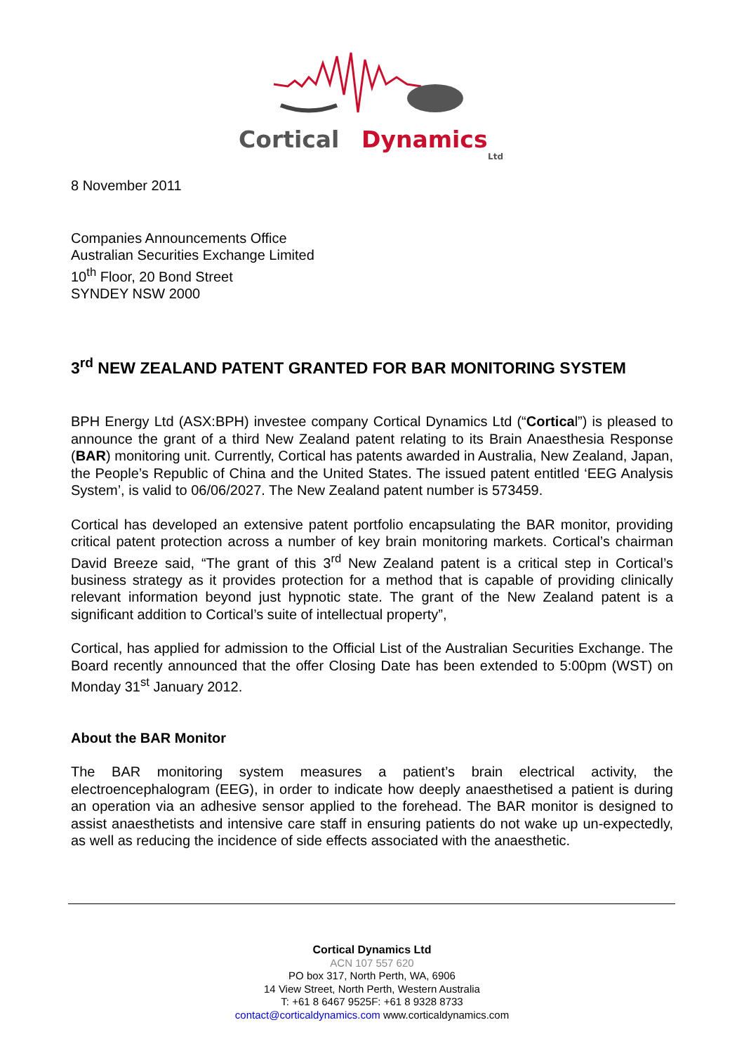Cortical
Dynamics
Ltd
8 November 2011
Companies Announcements Office
Australian Securities Exchange Limited
10<sup>th</sup> Floor, 20 Bond Street
SYNDEY NSW 2000
3<sup>rd</sup> NEW ZEALAND PATENT GRANTED FOR BAR MONITORING SYSTEM
BPH Energy Ltd (ASX:BPH) investee company Cortical Dynamics Ltd (“Cortical”) is pleased to announce the grant of a third New Zealand patent relating to its Brain Anaesthesia Response (BAR) monitoring unit. Currently, Cortical has patents awarded in Australia, New Zealand, Japan, the People’s Republic of China and the United States. The issued patent entitled ‘EEG Analysis System’, is valid to 06/06/2027. The New Zealand patent number is 573459.
Cortical has developed an extensive patent portfolio encapsulating the BAR monitor, providing critical patent protection across a number of key brain monitoring markets. Cortical’s chairman David Breeze said, “The grant of this 3<sup>rd</sup> New Zealand patent is a critical step in Cortical’s business strategy as it provides protection for a method that is capable of providing clinically relevant information beyond just hypnotic state. The grant of the New Zealand patent is a significant addition to Cortical’s suite of intellectual property”,
Cortical, has applied for admission to the Official List of the Australian Securities Exchange. The Board recently announced that the offer Closing Date has been extended to 5:00pm (WST) on Monday 31<sup>st</sup> January 2012.
About the BAR Monitor
The BAR monitoring system measures a patient’s brain electrical activity, the electroencephalogram (EEG), in order to indicate how deeply anaesthetised a patient is during an operation via an adhesive sensor applied to the forehead. The BAR monitor is designed to assist anaesthetists and intensive care staff in ensuring patients do not wake up un-expectedly, as well as reducing the incidence of side effects associated with the anaesthetic.
Cortical Dynamics Ltd
ACN 107 557 620
PO box 317, North Perth, WA, 6906
14 View Street, North Perth, Western Australia
T: +61 8 6467 9525F: +61 8 9328 8733
contact@corticaldynamics.com www.corticaldynamics.com